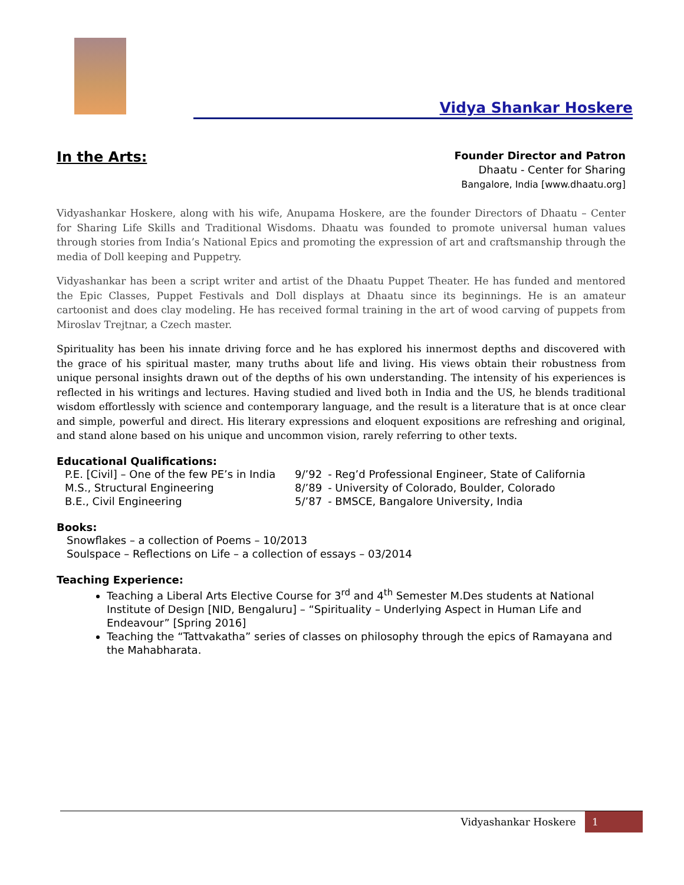Vidya Shankar Hoskere
In the Arts:
Founder Director and Patron
Dhaatu - Center for Sharing
Bangalore, India [www.dhaatu.org]
Vidyashankar Hoskere, along with his wife, Anupama Hoskere, are the founder Directors of Dhaatu – Center for Sharing Life Skills and Traditional Wisdoms. Dhaatu was founded to promote universal human values through stories from India’s National Epics and promoting the expression of art and craftsmanship through the media of Doll keeping and Puppetry.
Vidyashankar has been a script writer and artist of the Dhaatu Puppet Theater. He has funded and mentored the Epic Classes, Puppet Festivals and Doll displays at Dhaatu since its beginnings. He is an amateur cartoonist and does clay modeling. He has received formal training in the art of wood carving of puppets from Miroslav Trejtnar, a Czech master.
Spirituality has been his innate driving force and he has explored his innermost depths and discovered with the grace of his spiritual master, many truths about life and living. His views obtain their robustness from unique personal insights drawn out of the depths of his own understanding. The intensity of his experiences is reflected in his writings and lectures. Having studied and lived both in India and the US, he blends traditional wisdom effortlessly with science and contemporary language, and the result is a literature that is at once clear and simple, powerful and direct. His literary expressions and eloquent expositions are refreshing and original, and stand alone based on his unique and uncommon vision, rarely referring to other texts.
Educational Qualifications:
| P.E. [Civil] – One of the few PE’s in India | 9/’92 | - Reg’d Professional Engineer, State of California |
| M.S., Structural Engineering | 8/’89 | - University of Colorado, Boulder, Colorado |
| B.E., Civil Engineering | 5/’87 | - BMSCE, Bangalore University, India |
Books:
Snowflakes – a collection of Poems – 10/2013
Soulspace – Reflections on Life – a collection of essays – 03/2014
Teaching Experience:
Teaching a Liberal Arts Elective Course for 3<sup>rd</sup> and 4<sup>th</sup> Semester M.Des students at National Institute of Design [NID, Bengaluru] – “Spirituality – Underlying Aspect in Human Life and Endeavour” [Spring 2016]
Teaching the “Tattvakatha” series of classes on philosophy through the epics of Ramayana and the Mahabharata.
Vidyashankar Hoskere 1